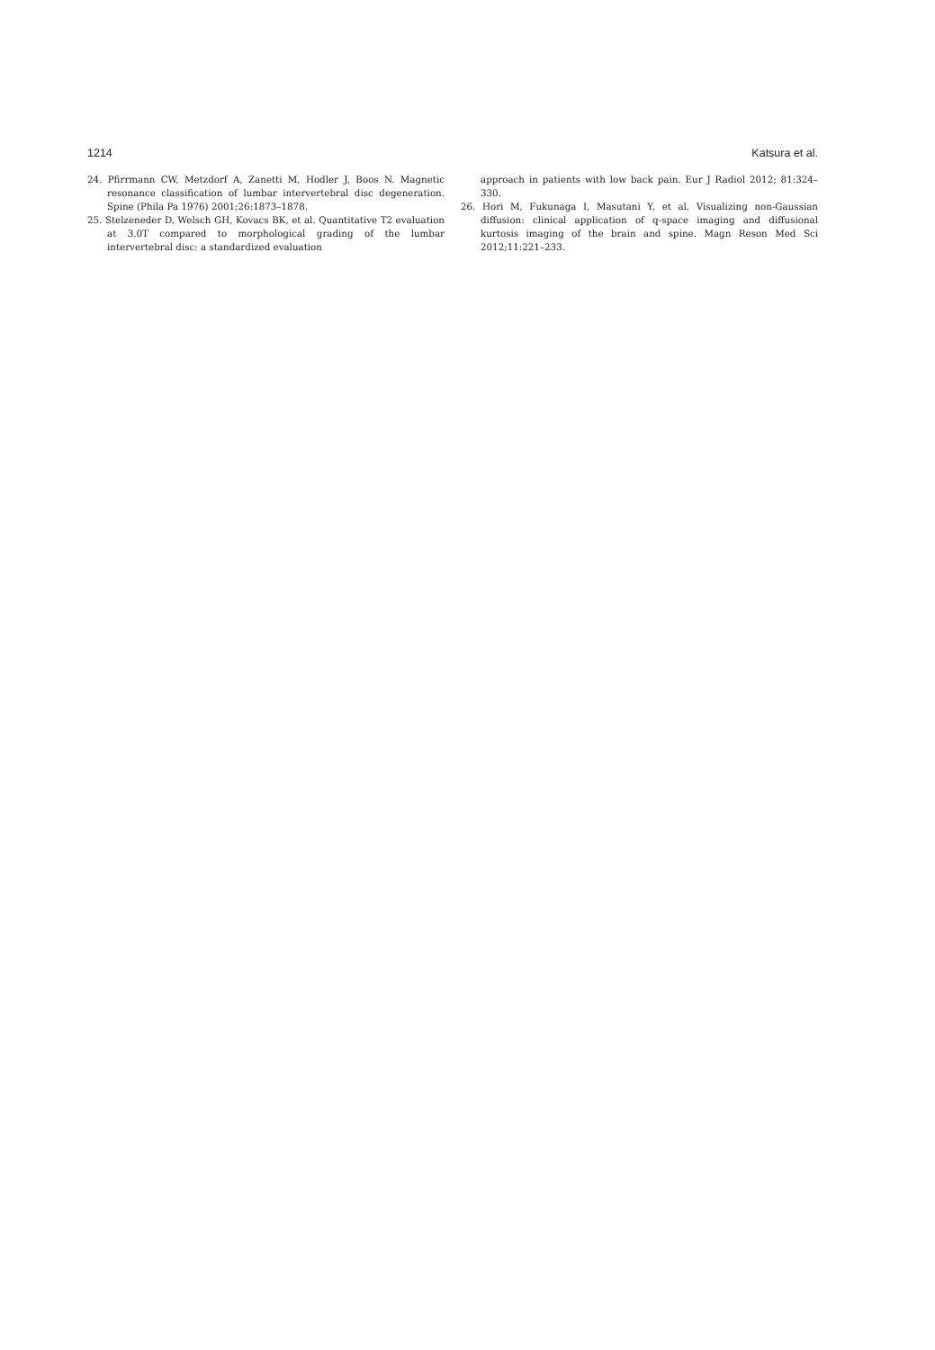1214 Katsura et al.
24. Pfirrmann CW, Metzdorf A, Zanetti M, Hodler J, Boos N. Magnetic resonance classification of lumbar intervertebral disc degeneration. Spine (Phila Pa 1976) 2001;26:1873–1878.
25. Stelzeneder D, Welsch GH, Kovacs BK, et al. Quantitative T2 evaluation at 3.0T compared to morphological grading of the lumbar intervertebral disc: a standardized evaluation
approach in patients with low back pain. Eur J Radiol 2012; 81:324–330.
26. Hori M, Fukunaga I, Masutani Y, et al. Visualizing non-Gaussian diffusion: clinical application of q-space imaging and diffusional kurtosis imaging of the brain and spine. Magn Reson Med Sci 2012;11:221–233.